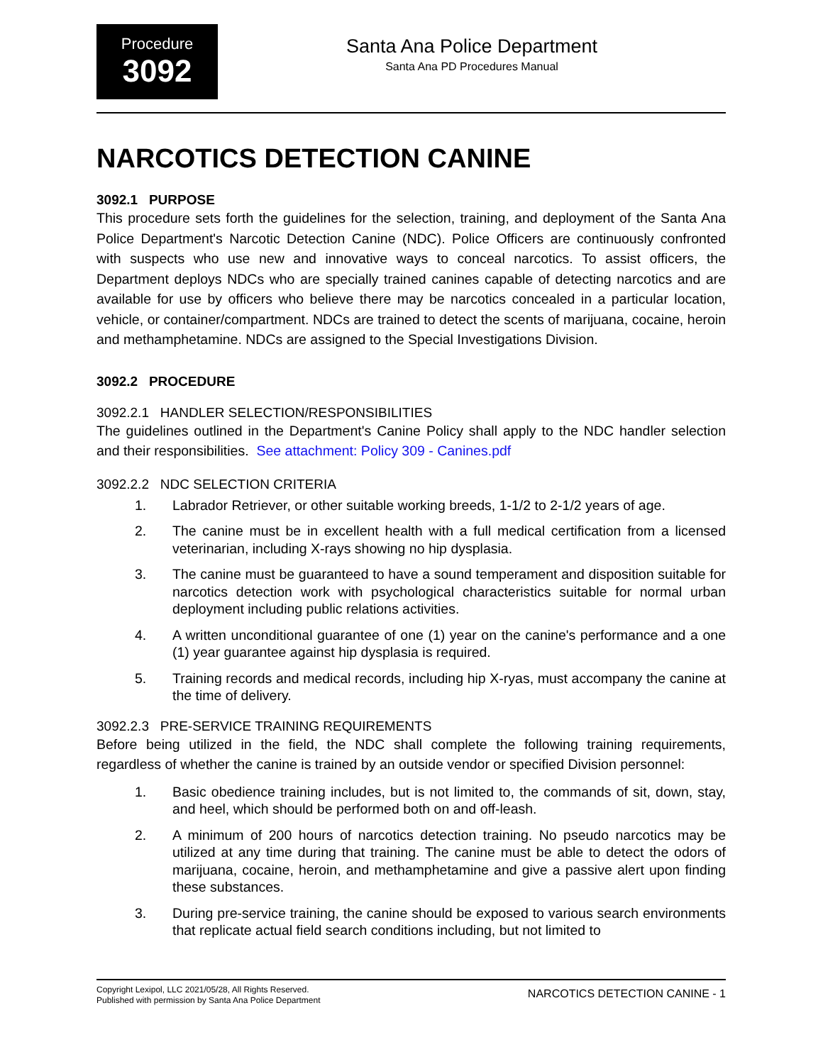Procedure
3092
Santa Ana Police Department
Santa Ana PD Procedures Manual
NARCOTICS DETECTION CANINE
3092.1 PURPOSE
This procedure sets forth the guidelines for the selection, training, and deployment of the Santa Ana Police Department's Narcotic Detection Canine (NDC). Police Officers are continuously confronted with suspects who use new and innovative ways to conceal narcotics. To assist officers, the Department deploys NDCs who are specially trained canines capable of detecting narcotics and are available for use by officers who believe there may be narcotics concealed in a particular location, vehicle, or container/compartment. NDCs are trained to detect the scents of marijuana, cocaine, heroin and methamphetamine. NDCs are assigned to the Special Investigations Division.
3092.2 PROCEDURE
3092.2.1 HANDLER SELECTION/RESPONSIBILITIES
The guidelines outlined in the Department's Canine Policy shall apply to the NDC handler selection and their responsibilities. See attachment: Policy 309 - Canines.pdf
3092.2.2 NDC SELECTION CRITERIA
1. Labrador Retriever, or other suitable working breeds, 1-1/2 to 2-1/2 years of age.
2. The canine must be in excellent health with a full medical certification from a licensed veterinarian, including X-rays showing no hip dysplasia.
3. The canine must be guaranteed to have a sound temperament and disposition suitable for narcotics detection work with psychological characteristics suitable for normal urban deployment including public relations activities.
4. A written unconditional guarantee of one (1) year on the canine's performance and a one (1) year guarantee against hip dysplasia is required.
5. Training records and medical records, including hip X-ryas, must accompany the canine at the time of delivery.
3092.2.3 PRE-SERVICE TRAINING REQUIREMENTS
Before being utilized in the field, the NDC shall complete the following training requirements, regardless of whether the canine is trained by an outside vendor or specified Division personnel:
1. Basic obedience training includes, but is not limited to, the commands of sit, down, stay, and heel, which should be performed both on and off-leash.
2. A minimum of 200 hours of narcotics detection training. No pseudo narcotics may be utilized at any time during that training. The canine must be able to detect the odors of marijuana, cocaine, heroin, and methamphetamine and give a passive alert upon finding these substances.
3. During pre-service training, the canine should be exposed to various search environments that replicate actual field search conditions including, but not limited to
Copyright Lexipol, LLC 2021/05/28, All Rights Reserved.
Published with permission by Santa Ana Police Department
NARCOTICS DETECTION CANINE - 1